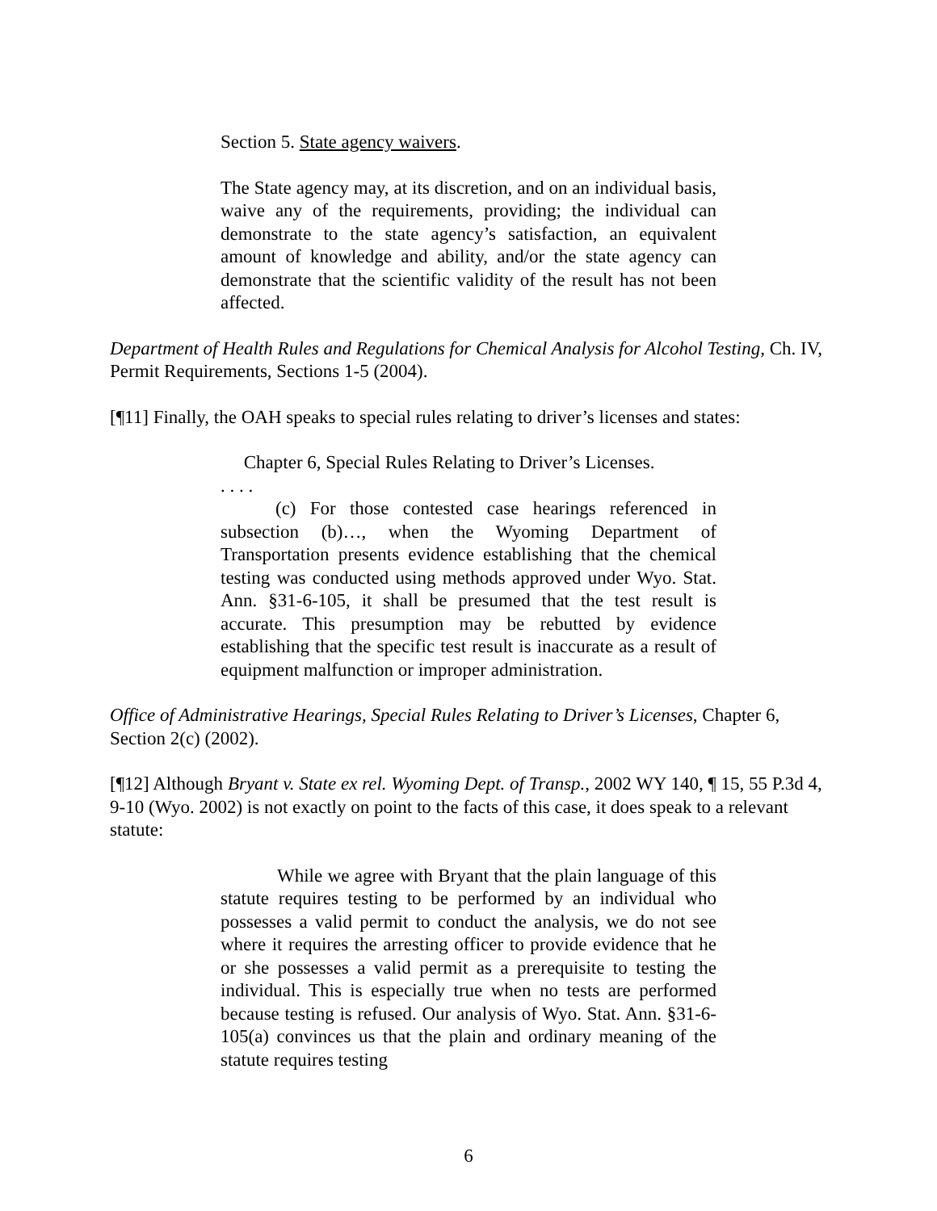Section 5. State agency waivers.
The State agency may, at its discretion, and on an individual basis, waive any of the requirements, providing; the individual can demonstrate to the state agency’s satisfaction, an equivalent amount of knowledge and ability, and/or the state agency can demonstrate that the scientific validity of the result has not been affected.
Department of Health Rules and Regulations for Chemical Analysis for Alcohol Testing, Ch. IV, Permit Requirements, Sections 1-5 (2004).
[¶11] Finally, the OAH speaks to special rules relating to driver’s licenses and states:
Chapter 6, Special Rules Relating to Driver’s Licenses.
. . . .
(c) For those contested case hearings referenced in subsection (b)…, when the Wyoming Department of Transportation presents evidence establishing that the chemical testing was conducted using methods approved under Wyo. Stat. Ann. §31-6-105, it shall be presumed that the test result is accurate. This presumption may be rebutted by evidence establishing that the specific test result is inaccurate as a result of equipment malfunction or improper administration.
Office of Administrative Hearings, Special Rules Relating to Driver’s Licenses, Chapter 6, Section 2(c) (2002).
[¶12] Although Bryant v. State ex rel. Wyoming Dept. of Transp., 2002 WY 140, ¶ 15, 55 P.3d 4, 9-10 (Wyo. 2002) is not exactly on point to the facts of this case, it does speak to a relevant statute:
While we agree with Bryant that the plain language of this statute requires testing to be performed by an individual who possesses a valid permit to conduct the analysis, we do not see where it requires the arresting officer to provide evidence that he or she possesses a valid permit as a prerequisite to testing the individual. This is especially true when no tests are performed because testing is refused. Our analysis of Wyo. Stat. Ann. §31-6-105(a) convinces us that the plain and ordinary meaning of the statute requires testing
6